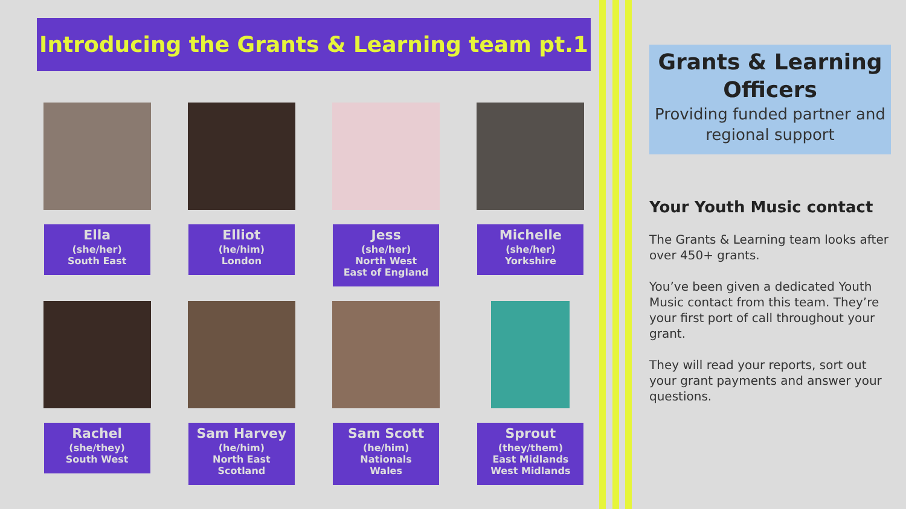Introducing the Grants & Learning team pt.1
Ella
(she/her)
South East
Elliot
(he/him)
London
Jess
(she/her)
North West
East of England
Michelle
(she/her)
Yorkshire
Rachel
(she/they)
South West
Sam Harvey
(he/him)
North East
Scotland
Sam Scott
(he/him)
Nationals
Wales
Sprout
(they/them)
East Midlands
West Midlands
Grants & Learning Officers
Providing funded partner and regional support
Your Youth Music contact
The Grants & Learning team looks after over 450+ grants.
You’ve been given a dedicated Youth Music contact from this team. They’re your first port of call throughout your grant.
They will read your reports, sort out your grant payments and answer your questions.